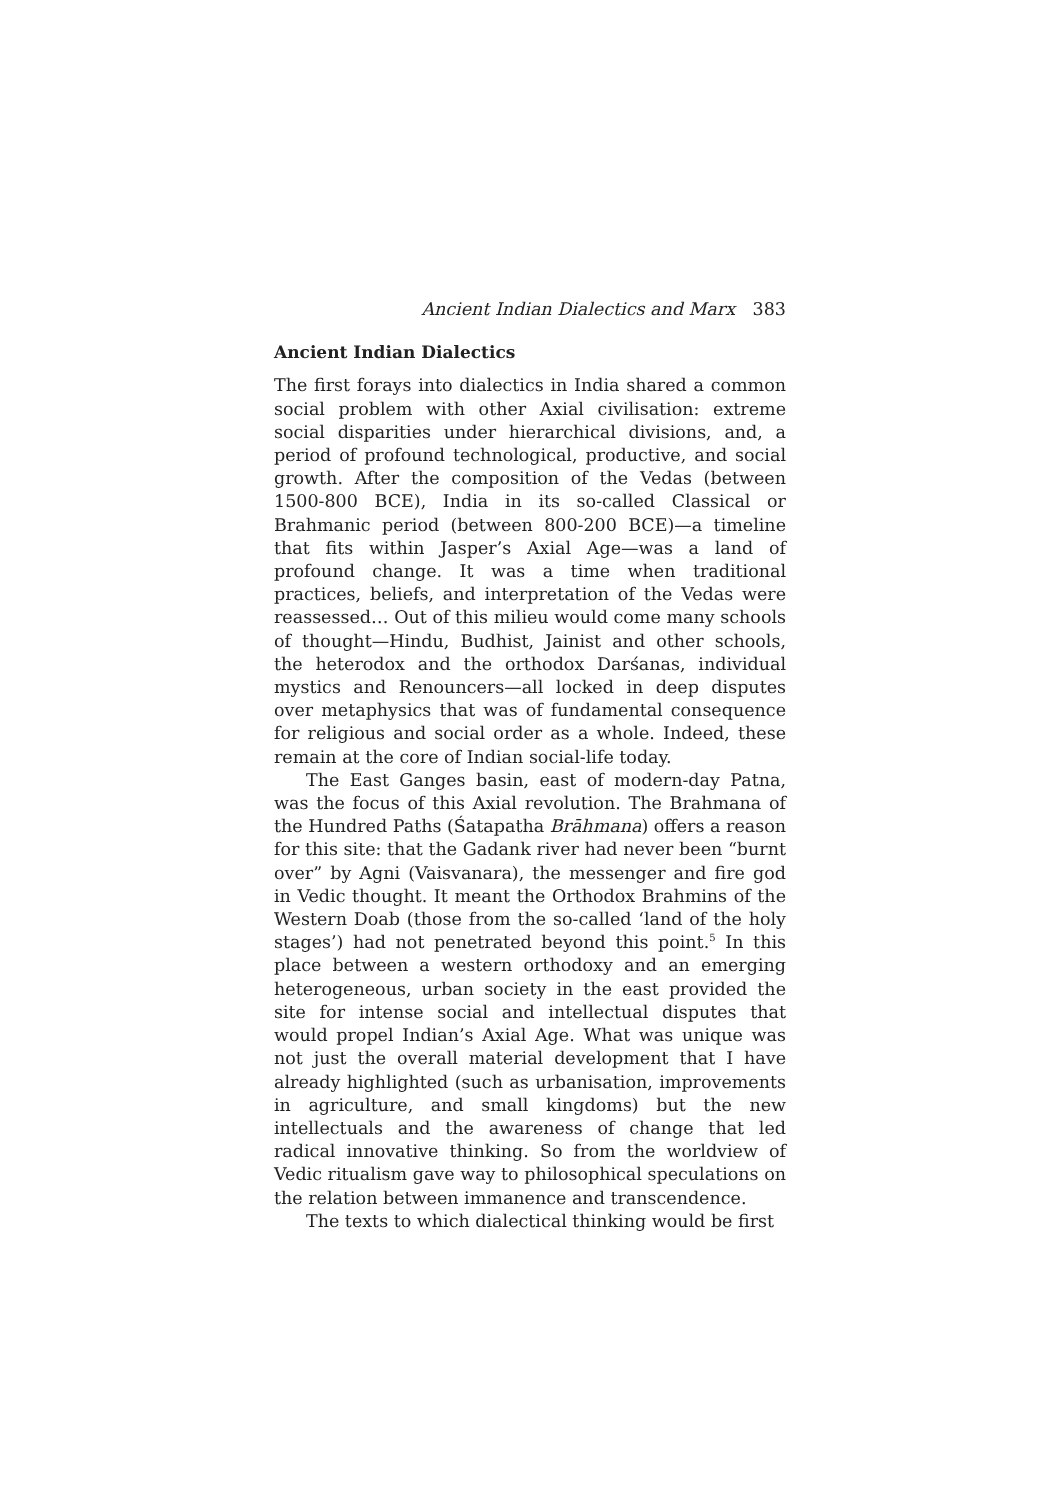Ancient Indian Dialectics and Marx 383
Ancient Indian Dialectics
The first forays into dialectics in India shared a common social problem with other Axial civilisation: extreme social disparities under hierarchical divisions, and, a period of profound technological, productive, and social growth. After the composition of the Vedas (between 1500-800 BCE), India in its so-called Classical or Brahmanic period (between 800-200 BCE)—a timeline that fits within Jasper’s Axial Age—was a land of profound change. It was a time when traditional practices, beliefs, and interpretation of the Vedas were reassessed… Out of this milieu would come many schools of thought—Hindu, Budhist, Jainist and other schools, the heterodox and the orthodox Darśanas, individual mystics and Renouncers—all locked in deep disputes over metaphysics that was of fundamental consequence for religious and social order as a whole. Indeed, these remain at the core of Indian social-life today.
The East Ganges basin, east of modern-day Patna, was the focus of this Axial revolution. The Brahmana of the Hundred Paths (Śatapatha Brāhmana) offers a reason for this site: that the Gadank river had never been “burnt over” by Agni (Vaisvanara), the messenger and fire god in Vedic thought. It meant the Orthodox Brahmins of the Western Doab (those from the so-called ‘land of the holy stages’) had not penetrated beyond this point.<sup>5</sup> In this place between a western orthodoxy and an emerging heterogeneous, urban society in the east provided the site for intense social and intellectual disputes that would propel Indian’s Axial Age. What was unique was not just the overall material development that I have already highlighted (such as urbanisation, improvements in agriculture, and small kingdoms) but the new intellectuals and the awareness of change that led radical innovative thinking. So from the worldview of Vedic ritualism gave way to philosophical speculations on the relation between immanence and transcendence.
The texts to which dialectical thinking would be first